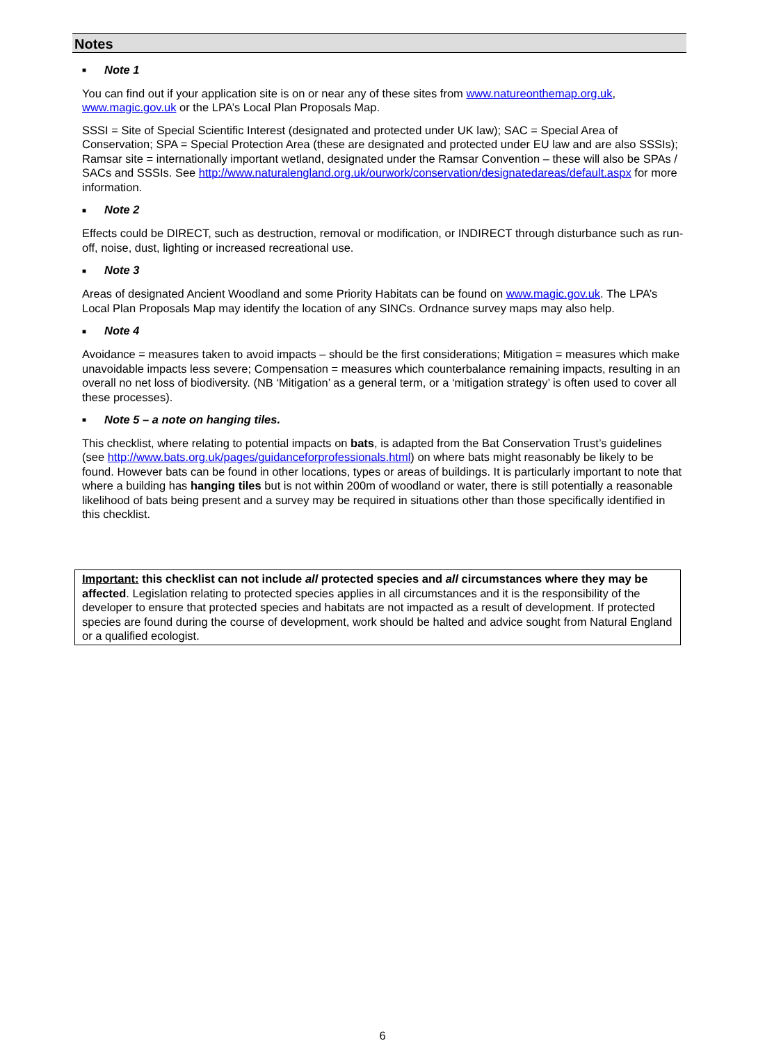Notes
■ Note 1
You can find out if your application site is on or near any of these sites from www.natureonthemap.org.uk, www.magic.gov.uk or the LPA’s Local Plan Proposals Map.
SSSI = Site of Special Scientific Interest (designated and protected under UK law); SAC = Special Area of Conservation; SPA = Special Protection Area (these are designated and protected under EU law and are also SSSIs); Ramsar site = internationally important wetland, designated under the Ramsar Convention – these will also be SPAs / SACs and SSSIs. See http://www.naturalengland.org.uk/ourwork/conservation/designatedareas/default.aspx for more information.
■ Note 2
Effects could be DIRECT, such as destruction, removal or modification, or INDIRECT through disturbance such as run-off, noise, dust, lighting or increased recreational use.
■ Note 3
Areas of designated Ancient Woodland and some Priority Habitats can be found on www.magic.gov.uk. The LPA’s Local Plan Proposals Map may identify the location of any SINCs. Ordnance survey maps may also help.
■ Note 4
Avoidance = measures taken to avoid impacts – should be the first considerations; Mitigation = measures which make unavoidable impacts less severe; Compensation = measures which counterbalance remaining impacts, resulting in an overall no net loss of biodiversity. (NB ‘Mitigation’ as a general term, or a ‘mitigation strategy’ is often used to cover all these processes).
■ Note 5 – a note on hanging tiles.
This checklist, where relating to potential impacts on bats, is adapted from the Bat Conservation Trust’s guidelines (see http://www.bats.org.uk/pages/guidanceforprofessionals.html) on where bats might reasonably be likely to be found. However bats can be found in other locations, types or areas of buildings. It is particularly important to note that where a building has hanging tiles but is not within 200m of woodland or water, there is still potentially a reasonable likelihood of bats being present and a survey may be required in situations other than those specifically identified in this checklist.
Important: this checklist can not include all protected species and all circumstances where they may be affected. Legislation relating to protected species applies in all circumstances and it is the responsibility of the developer to ensure that protected species and habitats are not impacted as a result of development. If protected species are found during the course of development, work should be halted and advice sought from Natural England or a qualified ecologist.
6